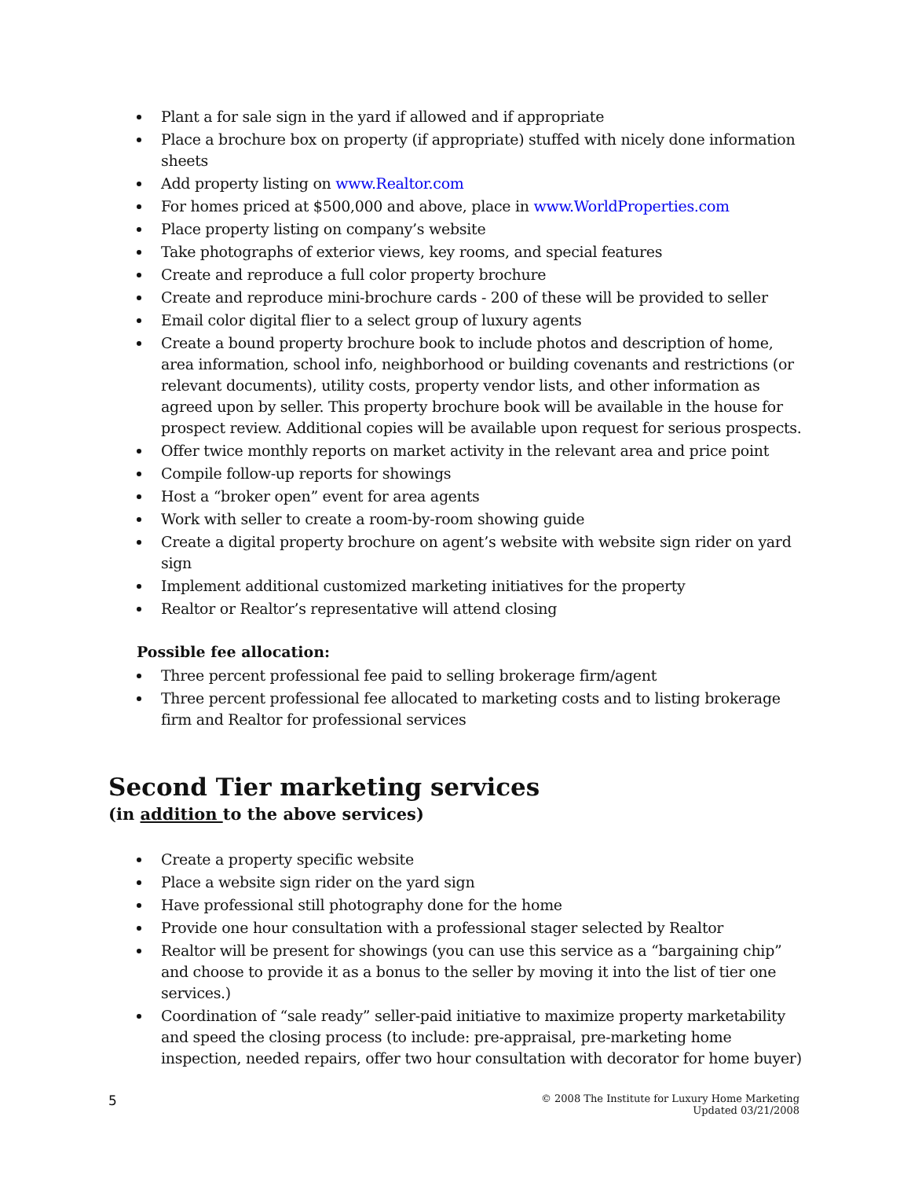Plant a for sale sign in the yard if allowed and if appropriate
Place a brochure box on property (if appropriate) stuffed with nicely done information sheets
Add property listing on www.Realtor.com
For homes priced at $500,000 and above, place in www.WorldProperties.com
Place property listing on company’s website
Take photographs of exterior views, key rooms, and special features
Create and reproduce a full color property brochure
Create and reproduce mini-brochure cards - 200 of these will be provided to seller
Email color digital flier to a select group of luxury agents
Create a bound property brochure book to include photos and description of home, area information, school info, neighborhood or building covenants and restrictions (or relevant documents), utility costs, property vendor lists, and other information as agreed upon by seller. This property brochure book will be available in the house for prospect review. Additional copies will be available upon request for serious prospects.
Offer twice monthly reports on market activity in the relevant area and price point
Compile follow-up reports for showings
Host a “broker open” event for area agents
Work with seller to create a room-by-room showing guide
Create a digital property brochure on agent’s website with website sign rider on yard sign
Implement additional customized marketing initiatives for the property
Realtor or Realtor’s representative will attend closing
Possible fee allocation:
Three percent professional fee paid to selling brokerage firm/agent
Three percent professional fee allocated to marketing costs and to listing brokerage firm and Realtor for professional services
Second Tier marketing services
(in addition to the above services)
Create a property specific website
Place a website sign rider on the yard sign
Have professional still photography done for the home
Provide one hour consultation with a professional stager selected by Realtor
Realtor will be present for showings (you can use this service as a “bargaining chip” and choose to provide it as a bonus to the seller by moving it into the list of tier one services.)
Coordination of “sale ready” seller-paid initiative to maximize property marketability and speed the closing process (to include: pre-appraisal, pre-marketing home inspection, needed repairs, offer two hour consultation with decorator for home buyer)
5
© 2008 The Institute for Luxury Home Marketing
Updated 03/21/2008